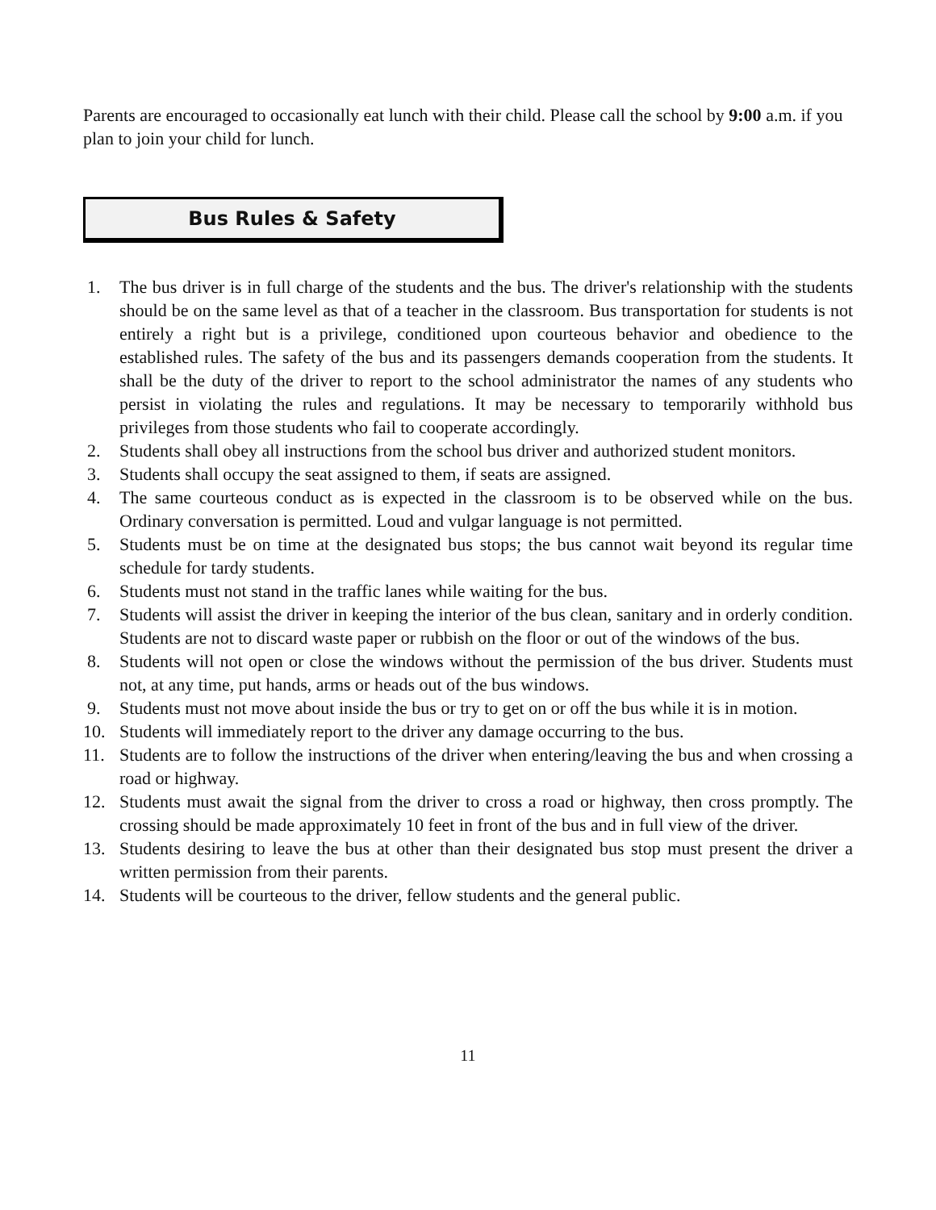Parents are encouraged to occasionally eat lunch with their child. Please call the school by 9:00 a.m. if you plan to join your child for lunch.
Bus Rules & Safety
1. The bus driver is in full charge of the students and the bus. The driver's relationship with the students should be on the same level as that of a teacher in the classroom. Bus transportation for students is not entirely a right but is a privilege, conditioned upon courteous behavior and obedience to the established rules. The safety of the bus and its passengers demands cooperation from the students. It shall be the duty of the driver to report to the school administrator the names of any students who persist in violating the rules and regulations. It may be necessary to temporarily withhold bus privileges from those students who fail to cooperate accordingly.
2. Students shall obey all instructions from the school bus driver and authorized student monitors.
3. Students shall occupy the seat assigned to them, if seats are assigned.
4. The same courteous conduct as is expected in the classroom is to be observed while on the bus. Ordinary conversation is permitted. Loud and vulgar language is not permitted.
5. Students must be on time at the designated bus stops; the bus cannot wait beyond its regular time schedule for tardy students.
6. Students must not stand in the traffic lanes while waiting for the bus.
7. Students will assist the driver in keeping the interior of the bus clean, sanitary and in orderly condition. Students are not to discard waste paper or rubbish on the floor or out of the windows of the bus.
8. Students will not open or close the windows without the permission of the bus driver. Students must not, at any time, put hands, arms or heads out of the bus windows.
9. Students must not move about inside the bus or try to get on or off the bus while it is in motion.
10. Students will immediately report to the driver any damage occurring to the bus.
11. Students are to follow the instructions of the driver when entering/leaving the bus and when crossing a road or highway.
12. Students must await the signal from the driver to cross a road or highway, then cross promptly. The crossing should be made approximately 10 feet in front of the bus and in full view of the driver.
13. Students desiring to leave the bus at other than their designated bus stop must present the driver a written permission from their parents.
14. Students will be courteous to the driver, fellow students and the general public.
11